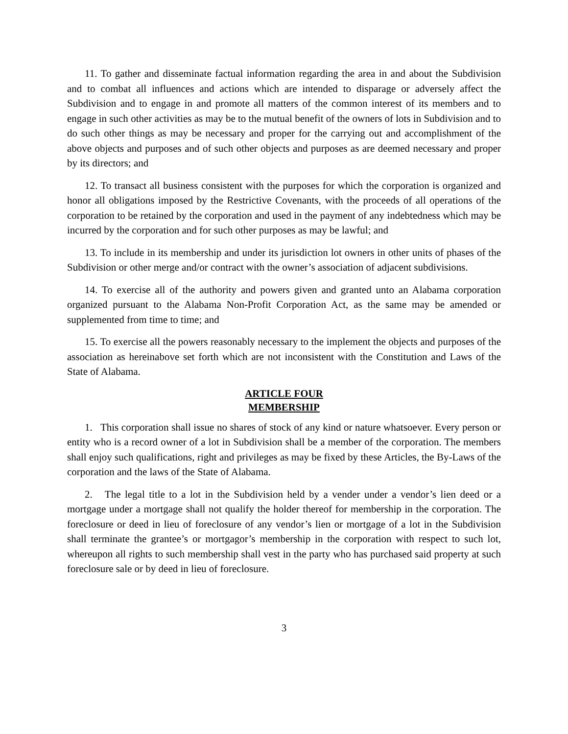11. To gather and disseminate factual information regarding the area in and about the Subdivision and to combat all influences and actions which are intended to disparage or adversely affect the Subdivision and to engage in and promote all matters of the common interest of its members and to engage in such other activities as may be to the mutual benefit of the owners of lots in Subdivision and to do such other things as may be necessary and proper for the carrying out and accomplishment of the above objects and purposes and of such other objects and purposes as are deemed necessary and proper by its directors; and
12. To transact all business consistent with the purposes for which the corporation is organized and honor all obligations imposed by the Restrictive Covenants, with the proceeds of all operations of the corporation to be retained by the corporation and used in the payment of any indebtedness which may be incurred by the corporation and for such other purposes as may be lawful; and
13. To include in its membership and under its jurisdiction lot owners in other units of phases of the Subdivision or other merge and/or contract with the owner’s association of adjacent subdivisions.
14. To exercise all of the authority and powers given and granted unto an Alabama corporation organized pursuant to the Alabama Non-Profit Corporation Act, as the same may be amended or supplemented from time to time; and
15. To exercise all the powers reasonably necessary to the implement the objects and purposes of the association as hereinabove set forth which are not inconsistent with the Constitution and Laws of the State of Alabama.
ARTICLE FOUR
MEMBERSHIP
1. This corporation shall issue no shares of stock of any kind or nature whatsoever. Every person or entity who is a record owner of a lot in Subdivision shall be a member of the corporation. The members shall enjoy such qualifications, right and privileges as may be fixed by these Articles, the By-Laws of the corporation and the laws of the State of Alabama.
2. The legal title to a lot in the Subdivision held by a vender under a vendor’s lien deed or a mortgage under a mortgage shall not qualify the holder thereof for membership in the corporation. The foreclosure or deed in lieu of foreclosure of any vendor’s lien or mortgage of a lot in the Subdivision shall terminate the grantee’s or mortgagor’s membership in the corporation with respect to such lot, whereupon all rights to such membership shall vest in the party who has purchased said property at such foreclosure sale or by deed in lieu of foreclosure.
3